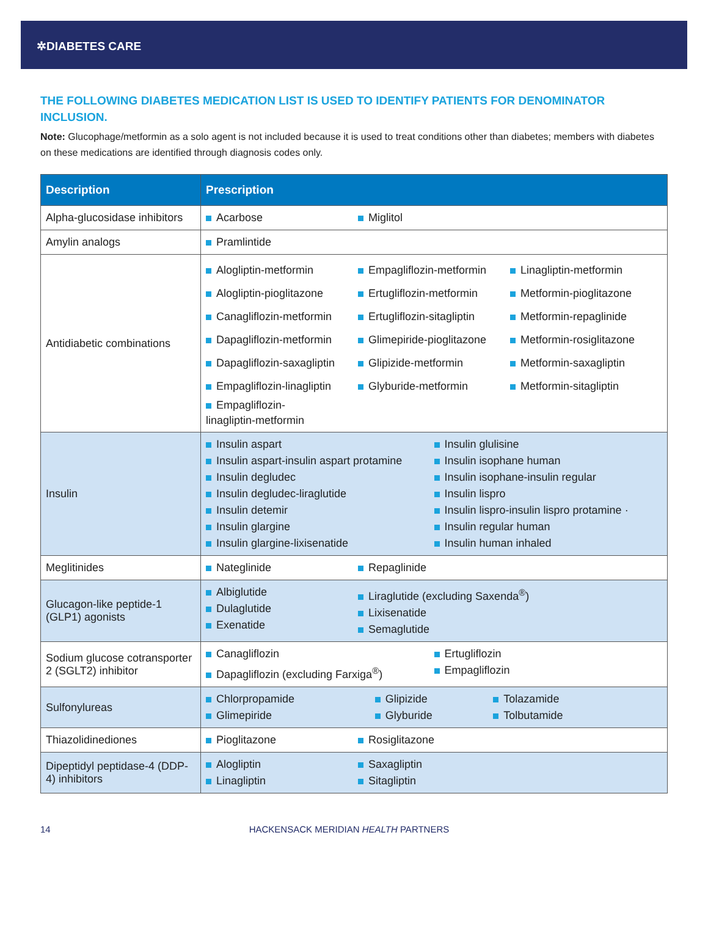✲DIABETES CARE
THE FOLLOWING DIABETES MEDICATION LIST IS USED TO IDENTIFY PATIENTS FOR DENOMINATOR INCLUSION.
Note: Glucophage/metformin as a solo agent is not included because it is used to treat conditions other than diabetes; members with diabetes on these medications are identified through diagnosis codes only.
| Description | Prescription |
| --- | --- |
| Alpha-glucosidase inhibitors | Acarbose Miglitol |
| Amylin analogs | Pramlintide |
| Antidiabetic combinations | Alogliptin-metformin Alogliptin-pioglitazone Canagliflozin-metformin Dapagliflozin-metformin Dapagliflozin-saxagliptin Empagliflozin-linagliptin Empagliflozin- linagliptin-metformin Empagliflozin-metformin Ertugliflozin-metformin Ertugliflozin-sitagliptin Glimepiride-pioglitazone Glipizide-metformin Glyburide-metformin Linagliptin-metformin Metformin-pioglitazone Metformin-repaglinide Metformin-rosiglitazone Metformin-saxagliptin Metformin-sitagliptin |
| Insulin | Insulin aspart Insulin aspart-insulin aspart protamine Insulin degludec Insulin degludec-liraglutide Insulin detemir Insulin glargine Insulin glargine-lixisenatide Insulin glulisine Insulin isophane human Insulin isophane-insulin regular Insulin lispro Insulin lispro-insulin lispro protamine · Insulin regular human Insulin human inhaled |
| Meglitinides | Nateglinide Repaglinide |
| Glucagon-like peptide-1 (GLP1) agonists | Albiglutide Dulaglutide Exenatide Liraglutide (excluding Saxenda<sup>®</sup>) Lixisenatide Semaglutide |
| Sodium glucose cotransporter 2 (SGLT2) inhibitor | Canagliflozin Dapagliflozin (excluding Farxiga<sup>®</sup>) Ertugliflozin Empagliflozin |
| Sulfonylureas | Chlorpropamide Glimepiride Glipizide Glyburide Tolazamide Tolbutamide |
| Thiazolidinediones | Pioglitazone Rosiglitazone |
| Dipeptidyl peptidase-4 (DDP-4) inhibitors | Alogliptin Linagliptin Saxagliptin Sitagliptin |
14 HACKENSACK MERIDIAN HEALTH PARTNERS